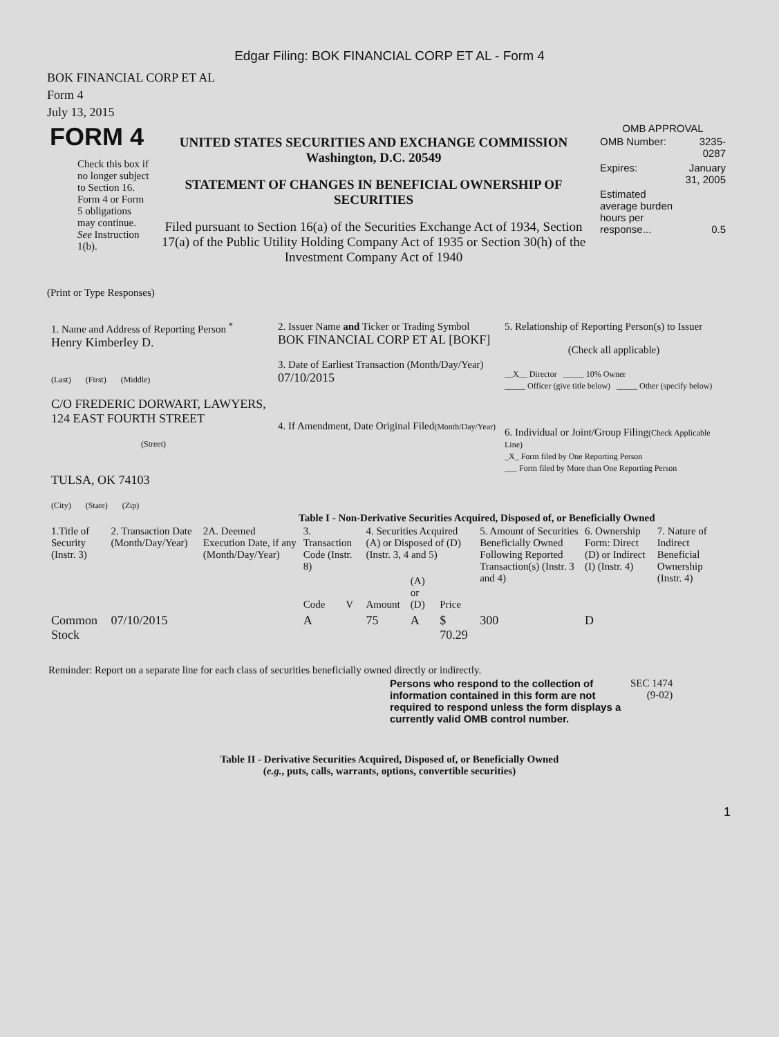Edgar Filing: BOK FINANCIAL CORP ET AL - Form 4
BOK FINANCIAL CORP ET AL
Form 4
July 13, 2015
| FORM 4 Check this box if no longer subject to Section 16. Form 4 or Form 5 obligations may continue. See Instruction 1(b). | UNITED STATES SECURITIES AND EXCHANGE COMMISSION Washington, D.C. 20549 STATEMENT OF CHANGES IN BENEFICIAL OWNERSHIP OF SECURITIES Filed pursuant to Section 16(a) of the Securities Exchange Act of 1934, Section 17(a) of the Public Utility Holding Company Act of 1935 or Section 30(h) of the Investment Company Act of 1940 | OMB APPROVAL / OMB Number: / 3235-0287 / / Expires: / January 31, 2005 / / Estimated average burden hours per response... / 0.5 / |
(Print or Type Responses)
| 1. Name and Address of Reporting Person <sup>*</sup> Henry Kimberley D. (Last) (First) (Middle) C/O FREDERIC DORWART, LAWYERS, 124 EAST FOURTH STREET (Street) TULSA, OK 74103 (City) (State) (Zip) | 2. Issuer Name and Ticker or Trading Symbol BOK FINANCIAL CORP ET AL [BOKF] 3. Date of Earliest Transaction (Month/Day/Year) 07/10/2015 4. If Amendment, Date Original Filed (Month/Day/Year) | 5. Relationship of Reporting Person(s) to Issuer (Check all applicable) __X__ Director _____ 10% Owner _____ Officer (give title below) _____ Other (specify below) 6. Individual or Joint/Group Filing (Check Applicable Line) _X_ Form filed by One Reporting Person ___ Form filed by More than One Reporting Person |
Table I - Non-Derivative Securities Acquired, Disposed of, or Beneficially Owned
| 1.Title of Security (Instr. 3) | 2. Transaction Date (Month/Day/Year) | 2A. Deemed Execution Date, if any (Month/Day/Year) | 3. Transaction Code (Instr. 8) | | 4. Securities Acquired (A) or Disposed of (D) (Instr. 3, 4 and 5) | | | 5. Amount of Securities Beneficially Owned Following Reported Transaction(s) (Instr. 3 and 4) | 6. Ownership Form: Direct (D) or Indirect (I) (Instr. 4) | 7. Nature of Indirect Beneficial Ownership (Instr. 4) |
| --- | --- | --- | --- | --- | --- | --- | --- | --- | --- | --- |
| | | | Code | V | Amount | (A) or (D) | Price | | | |
| Common Stock | 07/10/2015 | | A | | 75 | A | $ 70.29 | 300 | D | |
Reminder: Report on a separate line for each class of securities beneficially owned directly or indirectly.
| Persons who respond to the collection of information contained in this form are not required to respond unless the form displays a currently valid OMB control number. | SEC 1474 (9-02) |
Table II - Derivative Securities Acquired, Disposed of, or Beneficially Owned
(e.g., puts, calls, warrants, options, convertible securities)
1